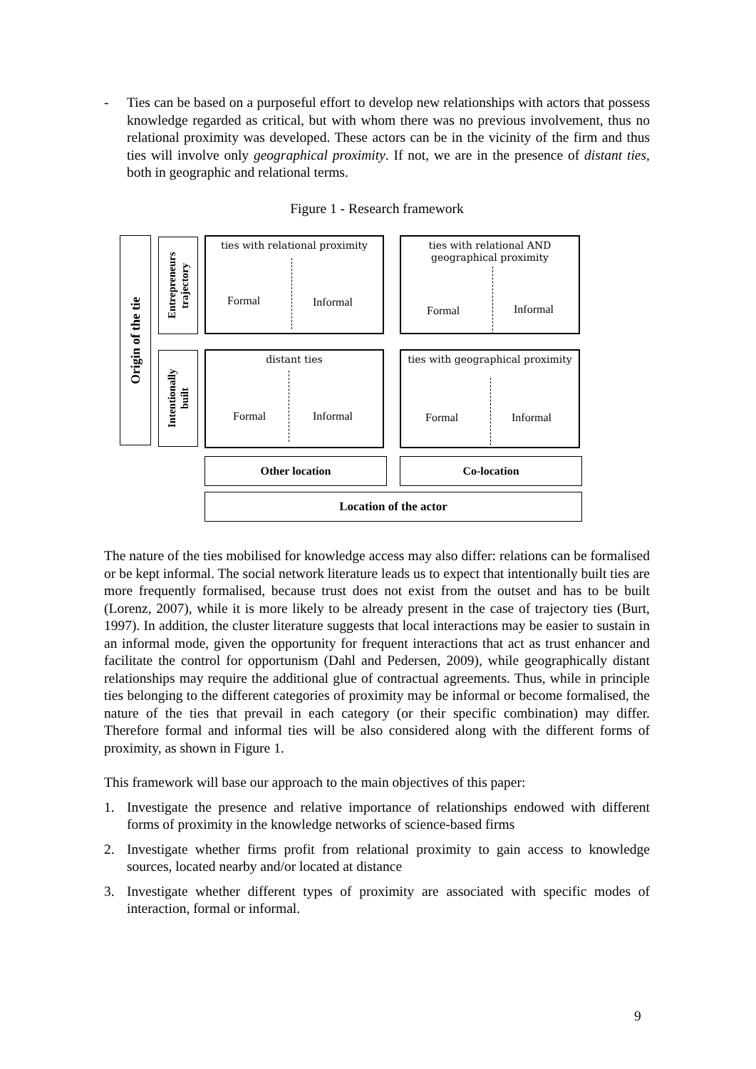- Ties can be based on a purposeful effort to develop new relationships with actors that possess knowledge regarded as critical, but with whom there was no previous involvement, thus no relational proximity was developed. These actors can be in the vicinity of the firm and thus ties will involve only geographical proximity. If not, we are in the presence of distant ties, both in geographic and relational terms.
Figure 1 - Research framework
Origin of the tie
Entrepreneurs
trajectory
Intentionally
built
ties with relational proximity
Formal Informal
ties with relational AND
geographical proximity
Formal Informal
distant ties
Formal Informal
ties with geographical proximity
Formal Informal
Other location Co-location
Location of the actor
The nature of the ties mobilised for knowledge access may also differ: relations can be formalised or be kept informal. The social network literature leads us to expect that intentionally built ties are more frequently formalised, because trust does not exist from the outset and has to be built (Lorenz, 2007), while it is more likely to be already present in the case of trajectory ties (Burt, 1997). In addition, the cluster literature suggests that local interactions may be easier to sustain in an informal mode, given the opportunity for frequent interactions that act as trust enhancer and facilitate the control for opportunism (Dahl and Pedersen, 2009), while geographically distant relationships may require the additional glue of contractual agreements. Thus, while in principle ties belonging to the different categories of proximity may be informal or become formalised, the nature of the ties that prevail in each category (or their specific combination) may differ. Therefore formal and informal ties will be also considered along with the different forms of proximity, as shown in Figure 1.
This framework will base our approach to the main objectives of this paper:
1. Investigate the presence and relative importance of relationships endowed with different forms of proximity in the knowledge networks of science-based firms
2. Investigate whether firms profit from relational proximity to gain access to knowledge sources, located nearby and/or located at distance
3. Investigate whether different types of proximity are associated with specific modes of interaction, formal or informal.
9